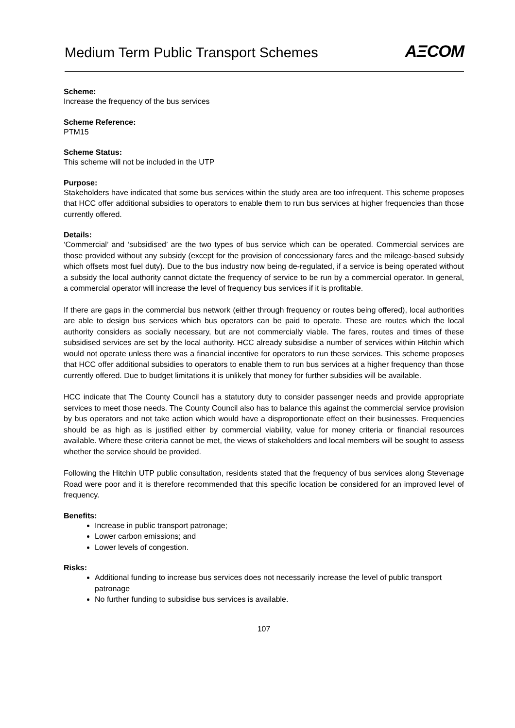Medium Term Public Transport Schemes
AΞCOM
Scheme:
Increase the frequency of the bus services
Scheme Reference:
PTM15
Scheme Status:
This scheme will not be included in the UTP
Purpose:
Stakeholders have indicated that some bus services within the study area are too infrequent. This scheme proposes that HCC offer additional subsidies to operators to enable them to run bus services at higher frequencies than those currently offered.
Details:
‘Commercial’ and ‘subsidised’ are the two types of bus service which can be operated. Commercial services are those provided without any subsidy (except for the provision of concessionary fares and the mileage-based subsidy which offsets most fuel duty). Due to the bus industry now being de-regulated, if a service is being operated without a subsidy the local authority cannot dictate the frequency of service to be run by a commercial operator. In general, a commercial operator will increase the level of frequency bus services if it is profitable.
If there are gaps in the commercial bus network (either through frequency or routes being offered), local authorities are able to design bus services which bus operators can be paid to operate. These are routes which the local authority considers as socially necessary, but are not commercially viable. The fares, routes and times of these subsidised services are set by the local authority. HCC already subsidise a number of services within Hitchin which would not operate unless there was a financial incentive for operators to run these services. This scheme proposes that HCC offer additional subsidies to operators to enable them to run bus services at a higher frequency than those currently offered. Due to budget limitations it is unlikely that money for further subsidies will be available.
HCC indicate that The County Council has a statutory duty to consider passenger needs and provide appropriate services to meet those needs. The County Council also has to balance this against the commercial service provision by bus operators and not take action which would have a disproportionate effect on their businesses. Frequencies should be as high as is justified either by commercial viability, value for money criteria or financial resources available. Where these criteria cannot be met, the views of stakeholders and local members will be sought to assess whether the service should be provided.
Following the Hitchin UTP public consultation, residents stated that the frequency of bus services along Stevenage Road were poor and it is therefore recommended that this specific location be considered for an improved level of frequency.
Benefits:
Increase in public transport patronage;
Lower carbon emissions; and
Lower levels of congestion.
Risks:
Additional funding to increase bus services does not necessarily increase the level of public transport patronage
No further funding to subsidise bus services is available.
107